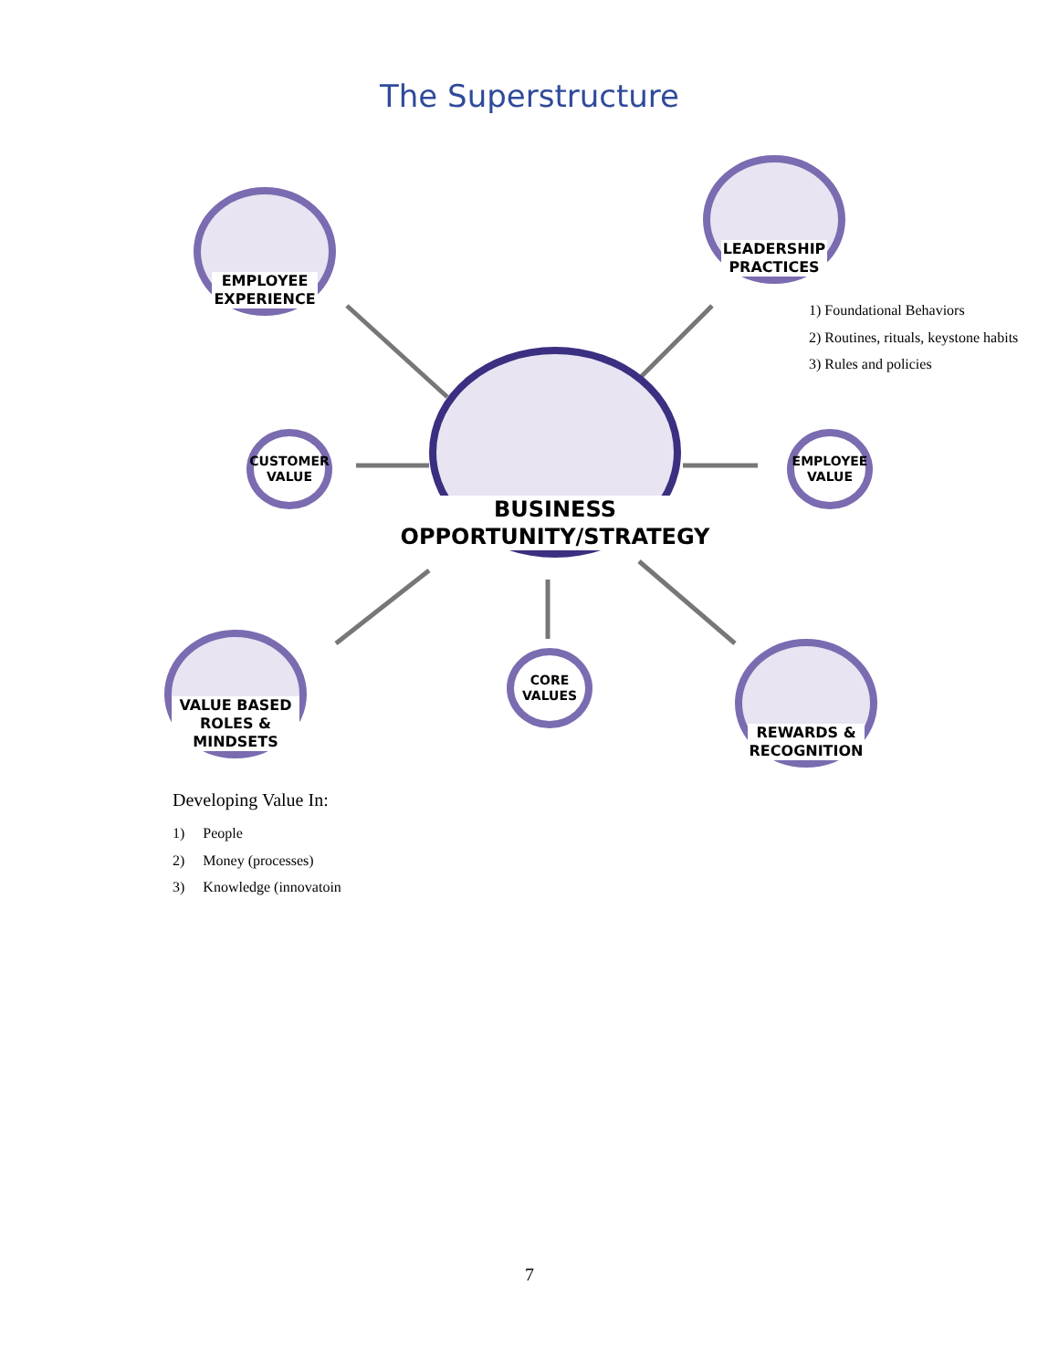The Superstructure
EMPLOYEE
EXPERIENCE
LEADERSHIP
PRACTICES
1) Foundational Behaviors
2) Routines, rituals, keystone habits
3) Rules and policies
CUSTOMER
VALUE
BUSINESS
OPPORTUNITY/STRATEGY
EMPLOYEE
VALUE
VALUE BASED
ROLES & MINDSETS
CORE
VALUES
REWARDS &
RECOGNITION
Developing Value In:
1) People
2) Money (processes)
3) Knowledge (innovatoin
7